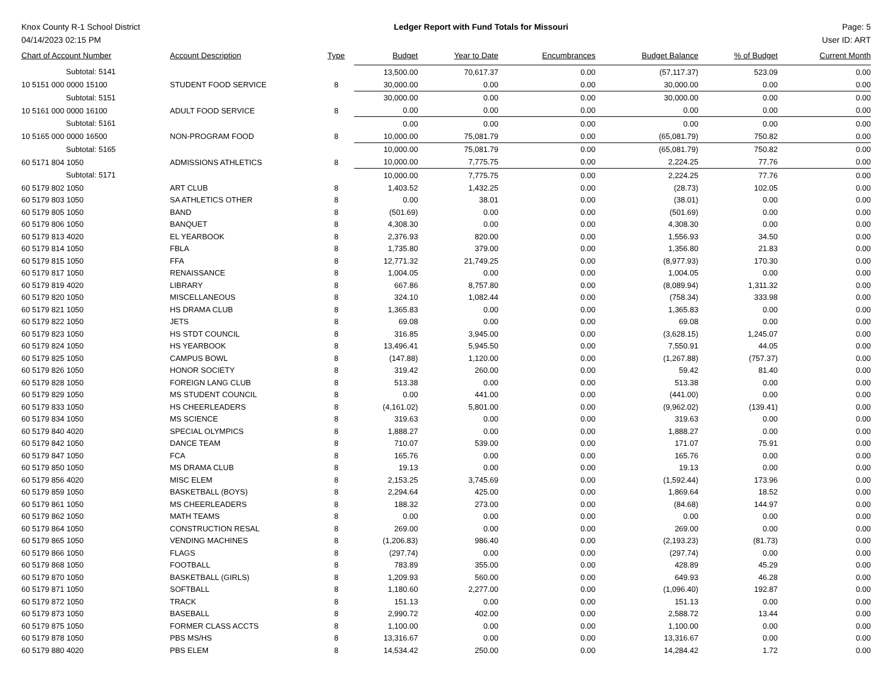Knox County R-1 School District
04/14/2023 02:15 PM
Ledger Report with Fund Totals for Missouri
Page: 5
User ID: ART
| Chart of Account Number | Account Description | Type | Budget | Year to Date | Encumbrances | Budget Balance | % of Budget | Current Month |
| --- | --- | --- | --- | --- | --- | --- | --- | --- |
| Subtotal: 5141 | | | 13,500.00 | 70,617.37 | 0.00 | (57,117.37) | 523.09 | 0.00 |
| 10 5151 000 0000 15100 | STUDENT FOOD SERVICE | 8 | 30,000.00 | 0.00 | 0.00 | 30,000.00 | 0.00 | 0.00 |
| Subtotal: 5151 | | | 30,000.00 | 0.00 | 0.00 | 30,000.00 | 0.00 | 0.00 |
| 10 5161 000 0000 16100 | ADULT FOOD SERVICE | 8 | 0.00 | 0.00 | 0.00 | 0.00 | 0.00 | 0.00 |
| Subtotal: 5161 | | | 0.00 | 0.00 | 0.00 | 0.00 | 0.00 | 0.00 |
| 10 5165 000 0000 16500 | NON-PROGRAM FOOD | 8 | 10,000.00 | 75,081.79 | 0.00 | (65,081.79) | 750.82 | 0.00 |
| Subtotal: 5165 | | | 10,000.00 | 75,081.79 | 0.00 | (65,081.79) | 750.82 | 0.00 |
| 60 5171 804 1050 | ADMISSIONS ATHLETICS | 8 | 10,000.00 | 7,775.75 | 0.00 | 2,224.25 | 77.76 | 0.00 |
| Subtotal: 5171 | | | 10,000.00 | 7,775.75 | 0.00 | 2,224.25 | 77.76 | 0.00 |
| 60 5179 802 1050 | ART CLUB | 8 | 1,403.52 | 1,432.25 | 0.00 | (28.73) | 102.05 | 0.00 |
| 60 5179 803 1050 | SA ATHLETICS OTHER | 8 | 0.00 | 38.01 | 0.00 | (38.01) | 0.00 | 0.00 |
| 60 5179 805 1050 | BAND | 8 | (501.69) | 0.00 | 0.00 | (501.69) | 0.00 | 0.00 |
| 60 5179 806 1050 | BANQUET | 8 | 4,308.30 | 0.00 | 0.00 | 4,308.30 | 0.00 | 0.00 |
| 60 5179 813 4020 | EL YEARBOOK | 8 | 2,376.93 | 820.00 | 0.00 | 1,556.93 | 34.50 | 0.00 |
| 60 5179 814 1050 | FBLA | 8 | 1,735.80 | 379.00 | 0.00 | 1,356.80 | 21.83 | 0.00 |
| 60 5179 815 1050 | FFA | 8 | 12,771.32 | 21,749.25 | 0.00 | (8,977.93) | 170.30 | 0.00 |
| 60 5179 817 1050 | RENAISSANCE | 8 | 1,004.05 | 0.00 | 0.00 | 1,004.05 | 0.00 | 0.00 |
| 60 5179 819 4020 | LIBRARY | 8 | 667.86 | 8,757.80 | 0.00 | (8,089.94) | 1,311.32 | 0.00 |
| 60 5179 820 1050 | MISCELLANEOUS | 8 | 324.10 | 1,082.44 | 0.00 | (758.34) | 333.98 | 0.00 |
| 60 5179 821 1050 | HS DRAMA CLUB | 8 | 1,365.83 | 0.00 | 0.00 | 1,365.83 | 0.00 | 0.00 |
| 60 5179 822 1050 | JETS | 8 | 69.08 | 0.00 | 0.00 | 69.08 | 0.00 | 0.00 |
| 60 5179 823 1050 | HS STDT COUNCIL | 8 | 316.85 | 3,945.00 | 0.00 | (3,628.15) | 1,245.07 | 0.00 |
| 60 5179 824 1050 | HS YEARBOOK | 8 | 13,496.41 | 5,945.50 | 0.00 | 7,550.91 | 44.05 | 0.00 |
| 60 5179 825 1050 | CAMPUS BOWL | 8 | (147.88) | 1,120.00 | 0.00 | (1,267.88) | (757.37) | 0.00 |
| 60 5179 826 1050 | HONOR SOCIETY | 8 | 319.42 | 260.00 | 0.00 | 59.42 | 81.40 | 0.00 |
| 60 5179 828 1050 | FOREIGN LANG CLUB | 8 | 513.38 | 0.00 | 0.00 | 513.38 | 0.00 | 0.00 |
| 60 5179 829 1050 | MS STUDENT COUNCIL | 8 | 0.00 | 441.00 | 0.00 | (441.00) | 0.00 | 0.00 |
| 60 5179 833 1050 | HS CHEERLEADERS | 8 | (4,161.02) | 5,801.00 | 0.00 | (9,962.02) | (139.41) | 0.00 |
| 60 5179 834 1050 | MS SCIENCE | 8 | 319.63 | 0.00 | 0.00 | 319.63 | 0.00 | 0.00 |
| 60 5179 840 4020 | SPECIAL OLYMPICS | 8 | 1,888.27 | 0.00 | 0.00 | 1,888.27 | 0.00 | 0.00 |
| 60 5179 842 1050 | DANCE TEAM | 8 | 710.07 | 539.00 | 0.00 | 171.07 | 75.91 | 0.00 |
| 60 5179 847 1050 | FCA | 8 | 165.76 | 0.00 | 0.00 | 165.76 | 0.00 | 0.00 |
| 60 5179 850 1050 | MS DRAMA CLUB | 8 | 19.13 | 0.00 | 0.00 | 19.13 | 0.00 | 0.00 |
| 60 5179 856 4020 | MISC ELEM | 8 | 2,153.25 | 3,745.69 | 0.00 | (1,592.44) | 173.96 | 0.00 |
| 60 5179 859 1050 | BASKETBALL (BOYS) | 8 | 2,294.64 | 425.00 | 0.00 | 1,869.64 | 18.52 | 0.00 |
| 60 5179 861 1050 | MS CHEERLEADERS | 8 | 188.32 | 273.00 | 0.00 | (84.68) | 144.97 | 0.00 |
| 60 5179 862 1050 | MATH TEAMS | 8 | 0.00 | 0.00 | 0.00 | 0.00 | 0.00 | 0.00 |
| 60 5179 864 1050 | CONSTRUCTION RESAL | 8 | 269.00 | 0.00 | 0.00 | 269.00 | 0.00 | 0.00 |
| 60 5179 865 1050 | VENDING MACHINES | 8 | (1,206.83) | 986.40 | 0.00 | (2,193.23) | (81.73) | 0.00 |
| 60 5179 866 1050 | FLAGS | 8 | (297.74) | 0.00 | 0.00 | (297.74) | 0.00 | 0.00 |
| 60 5179 868 1050 | FOOTBALL | 8 | 783.89 | 355.00 | 0.00 | 428.89 | 45.29 | 0.00 |
| 60 5179 870 1050 | BASKETBALL (GIRLS) | 8 | 1,209.93 | 560.00 | 0.00 | 649.93 | 46.28 | 0.00 |
| 60 5179 871 1050 | SOFTBALL | 8 | 1,180.60 | 2,277.00 | 0.00 | (1,096.40) | 192.87 | 0.00 |
| 60 5179 872 1050 | TRACK | 8 | 151.13 | 0.00 | 0.00 | 151.13 | 0.00 | 0.00 |
| 60 5179 873 1050 | BASEBALL | 8 | 2,990.72 | 402.00 | 0.00 | 2,588.72 | 13.44 | 0.00 |
| 60 5179 875 1050 | FORMER CLASS ACCTS | 8 | 1,100.00 | 0.00 | 0.00 | 1,100.00 | 0.00 | 0.00 |
| 60 5179 878 1050 | PBS MS/HS | 8 | 13,316.67 | 0.00 | 0.00 | 13,316.67 | 0.00 | 0.00 |
| 60 5179 880 4020 | PBS ELEM | 8 | 14,534.42 | 250.00 | 0.00 | 14,284.42 | 1.72 | 0.00 |